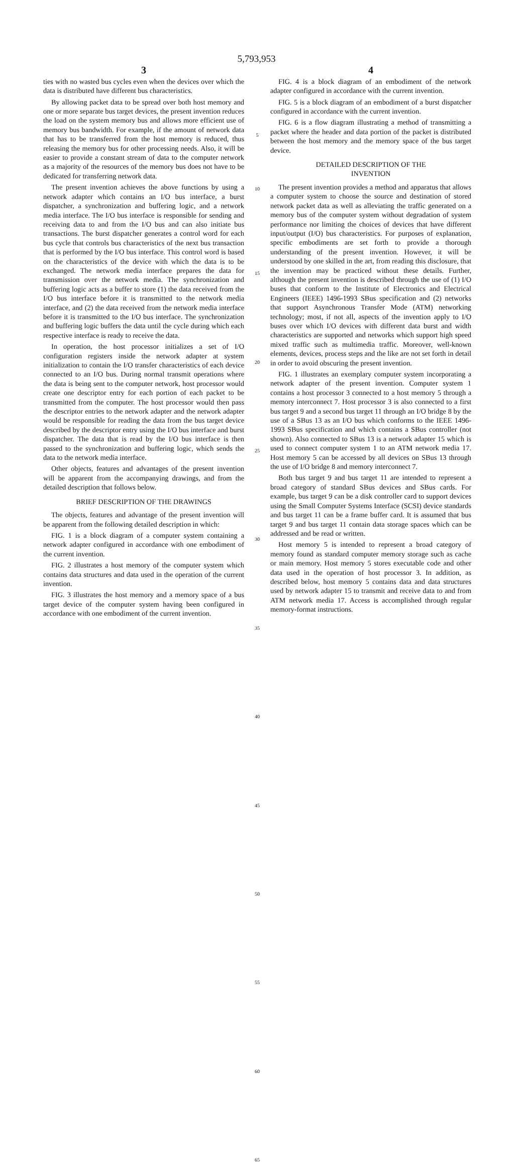5,793,953
3
ties with no wasted bus cycles even when the devices over which the data is distributed have different bus characteristics.
By allowing packet data to be spread over both host memory and one or more separate bus target devices, the present invention reduces the load on the system memory bus and allows more efficient use of memory bus bandwidth. For example, if the amount of network data that has to be transferred from the host memory is reduced, thus releasing the memory bus for other processing needs. Also, it will be easier to provide a constant stream of data to the computer network as a majority of the resources of the memory bus does not have to be dedicated for transferring network data.
The present invention achieves the above functions by using a network adapter which contains an I/O bus interface, a burst dispatcher, a synchronization and buffering logic, and a network media interface. The I/O bus interface is responsible for sending and receiving data to and from the I/O bus and can also initiate bus transactions. The burst dispatcher generates a control word for each bus cycle that controls bus characteristics of the next bus transaction that is performed by the I/O bus interface. This control word is based on the characteristics of the device with which the data is to be exchanged. The network media interface prepares the data for transmission over the network media. The synchronization and buffering logic acts as a buffer to store (1) the data received from the I/O bus interface before it is transmitted to the network media interface, and (2) the data received from the network media interface before it is transmitted to the I/O bus interface. The synchronization and buffering logic buffers the data until the cycle during which each respective interface is ready to receive the data.
In operation, the host processor initializes a set of I/O configuration registers inside the network adapter at system initialization to contain the I/O transfer characteristics of each device connected to an I/O bus. During normal transmit operations where the data is being sent to the computer network, host processor would create one descriptor entry for each portion of each packet to be transmitted from the computer. The host processor would then pass the descriptor entries to the network adapter and the network adapter would be responsible for reading the data from the bus target device described by the descriptor entry using the I/O bus interface and burst dispatcher. The data that is read by the I/O bus interface is then passed to the synchronization and buffering logic, which sends the data to the network media interface.
Other objects, features and advantages of the present invention will be apparent from the accompanying drawings, and from the detailed description that follows below.
BRIEF DESCRIPTION OF THE DRAWINGS
The objects, features and advantage of the present invention will be apparent from the following detailed description in which:
FIG. 1 is a block diagram of a computer system containing a network adapter configured in accordance with one embodiment of the current invention.
FIG. 2 illustrates a host memory of the computer system which contains data structures and data used in the operation of the current invention.
FIG. 3 illustrates the host memory and a memory space of a bus target device of the computer system having been configured in accordance with one embodiment of the current invention.
5
10
15
20
25
30
35
40
45
50
55
60
65
4
FIG. 4 is a block diagram of an embodiment of the network adapter configured in accordance with the current invention.
FIG. 5 is a block diagram of an embodiment of a burst dispatcher configured in accordance with the current invention.
FIG. 6 is a flow diagram illustrating a method of transmitting a packet where the header and data portion of the packet is distributed between the host memory and the memory space of the bus target device.
DETAILED DESCRIPTION OF THE
INVENTION
The present invention provides a method and apparatus that allows a computer system to choose the source and destination of stored network packet data as well as alleviating the traffic generated on a memory bus of the computer system without degradation of system performance nor limiting the choices of devices that have different input/output (I/O) bus characteristics. For purposes of explanation, specific embodiments are set forth to provide a thorough understanding of the present invention. However, it will be understood by one skilled in the art, from reading this disclosure, that the invention may be practiced without these details. Further, although the present invention is described through the use of (1) I/O buses that conform to the Institute of Electronics and Electrical Engineers (IEEE) 1496-1993 SBus specification and (2) networks that support Asynchronous Transfer Mode (ATM) networking technology; most, if not all, aspects of the invention apply to I/O buses over which I/O devices with different data burst and width characteristics are supported and networks which support high speed mixed traffic such as multimedia traffic. Moreover, well-known elements, devices, process steps and the like are not set forth in detail in order to avoid obscuring the present invention.
FIG. 1 illustrates an exemplary computer system incorporating a network adapter of the present invention. Computer system 1 contains a host processor 3 connected to a host memory 5 through a memory interconnect 7. Host processor 3 is also connected to a first bus target 9 and a second bus target 11 through an I/O bridge 8 by the use of a SBus 13 as an I/O bus which conforms to the IEEE 1496-1993 SBus specification and which contains a SBus controller (not shown). Also connected to SBus 13 is a network adapter 15 which is used to connect computer system 1 to an ATM network media 17. Host memory 5 can be accessed by all devices on SBus 13 through the use of I/O bridge 8 and memory interconnect 7.
Both bus target 9 and bus target 11 are intended to represent a broad category of standard SBus devices and SBus cards. For example, bus target 9 can be a disk controller card to support devices using the Small Computer Systems Interface (SCSI) device standards and bus target 11 can be a frame buffer card. It is assumed that bus target 9 and bus target 11 contain data storage spaces which can be addressed and be read or written.
Host memory 5 is intended to represent a broad category of memory found as standard computer memory storage such as cache or main memory. Host memory 5 stores executable code and other data used in the operation of host processor 3. In addition, as described below, host memory 5 contains data and data structures used by network adapter 15 to transmit and receive data to and from ATM network media 17. Access is accomplished through regular memory-format instructions.